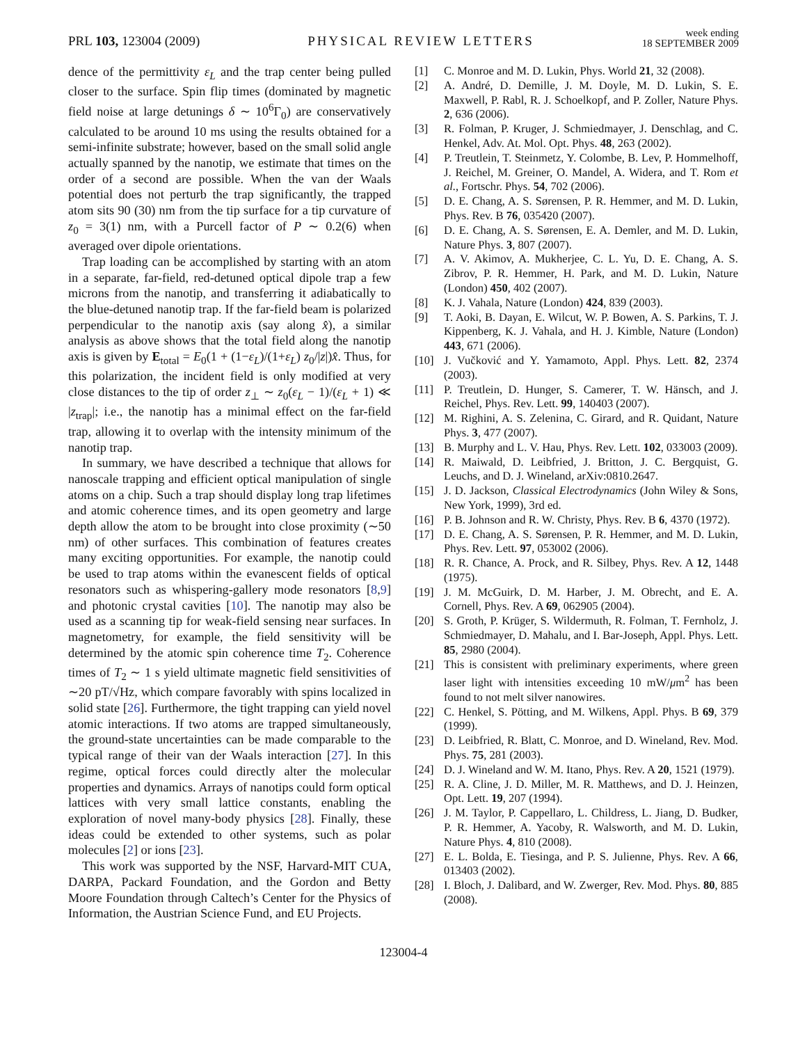PRL 103, 123004 (2009)
PHYSICAL REVIEW LETTERS
week ending
18 SEPTEMBER 2009
dence of the permittivity ε<sub>L</sub> and the trap center being pulled closer to the surface. Spin flip times (dominated by magnetic field noise at large detunings δ ∼ 10<sup>6</sup>Γ<sub>0</sub>) are conservatively calculated to be around 10 ms using the results obtained for a semi-infinite substrate; however, based on the small solid angle actually spanned by the nanotip, we estimate that times on the order of a second are possible. When the van der Waals potential does not perturb the trap significantly, the trapped atom sits 90 (30) nm from the tip surface for a tip curvature of z<sub>0</sub> = 3(1) nm, with a Purcell factor of P ∼ 0.2(6) when averaged over dipole orientations.
Trap loading can be accomplished by starting with an atom in a separate, far-field, red-detuned optical dipole trap a few microns from the nanotip, and transferring it adiabatically to the blue-detuned nanotip trap. If the far-field beam is polarized perpendicular to the nanotip axis (say along x̂), a similar analysis as above shows that the total field along the nanotip axis is given by E<sub>total</sub> = E<sub>0</sub>(1 + (1−ε<sub>L</sub>)/(1+ε<sub>L</sub>) z<sub>0</sub>/|z|)x̂. Thus, for this polarization, the incident field is only modified at very close distances to the tip of order z<sub>⊥</sub> ∼ z<sub>0</sub>(ε<sub>L</sub> − 1)/(ε<sub>L</sub> + 1) ≪ |z<sub>trap</sub>|; i.e., the nanotip has a minimal effect on the far-field trap, allowing it to overlap with the intensity minimum of the nanotip trap.
In summary, we have described a technique that allows for nanoscale trapping and efficient optical manipulation of single atoms on a chip. Such a trap should display long trap lifetimes and atomic coherence times, and its open geometry and large depth allow the atom to be brought into close proximity (∼50 nm) of other surfaces. This combination of features creates many exciting opportunities. For example, the nanotip could be used to trap atoms within the evanescent fields of optical resonators such as whispering-gallery mode resonators [8,9] and photonic crystal cavities [10]. The nanotip may also be used as a scanning tip for weak-field sensing near surfaces. In magnetometry, for example, the field sensitivity will be determined by the atomic spin coherence time T<sub>2</sub>. Coherence times of T<sub>2</sub> ∼ 1 s yield ultimate magnetic field sensitivities of ∼20 pT/√Hz, which compare favorably with spins localized in solid state [26]. Furthermore, the tight trapping can yield novel atomic interactions. If two atoms are trapped simultaneously, the ground-state uncertainties can be made comparable to the typical range of their van der Waals interaction [27]. In this regime, optical forces could directly alter the molecular properties and dynamics. Arrays of nanotips could form optical lattices with very small lattice constants, enabling the exploration of novel many-body physics [28]. Finally, these ideas could be extended to other systems, such as polar molecules [2] or ions [23].
This work was supported by the NSF, Harvard-MIT CUA, DARPA, Packard Foundation, and the Gordon and Betty Moore Foundation through Caltech’s Center for the Physics of Information, the Austrian Science Fund, and EU Projects.
[1] C. Monroe and M. D. Lukin, Phys. World 21, 32 (2008).
[2] A. André, D. Demille, J. M. Doyle, M. D. Lukin, S. E. Maxwell, P. Rabl, R. J. Schoelkopf, and P. Zoller, Nature Phys. 2, 636 (2006).
[3] R. Folman, P. Kruger, J. Schmiedmayer, J. Denschlag, and C. Henkel, Adv. At. Mol. Opt. Phys. 48, 263 (2002).
[4] P. Treutlein, T. Steinmetz, Y. Colombe, B. Lev, P. Hommelhoff, J. Reichel, M. Greiner, O. Mandel, A. Widera, and T. Rom et al., Fortschr. Phys. 54, 702 (2006).
[5] D. E. Chang, A. S. Sørensen, P. R. Hemmer, and M. D. Lukin, Phys. Rev. B 76, 035420 (2007).
[6] D. E. Chang, A. S. Sørensen, E. A. Demler, and M. D. Lukin, Nature Phys. 3, 807 (2007).
[7] A. V. Akimov, A. Mukherjee, C. L. Yu, D. E. Chang, A. S. Zibrov, P. R. Hemmer, H. Park, and M. D. Lukin, Nature (London) 450, 402 (2007).
[8] K. J. Vahala, Nature (London) 424, 839 (2003).
[9] T. Aoki, B. Dayan, E. Wilcut, W. P. Bowen, A. S. Parkins, T. J. Kippenberg, K. J. Vahala, and H. J. Kimble, Nature (London) 443, 671 (2006).
[10] J. Vučković and Y. Yamamoto, Appl. Phys. Lett. 82, 2374 (2003).
[11] P. Treutlein, D. Hunger, S. Camerer, T. W. Hänsch, and J. Reichel, Phys. Rev. Lett. 99, 140403 (2007).
[12] M. Righini, A. S. Zelenina, C. Girard, and R. Quidant, Nature Phys. 3, 477 (2007).
[13] B. Murphy and L. V. Hau, Phys. Rev. Lett. 102, 033003 (2009).
[14] R. Maiwald, D. Leibfried, J. Britton, J. C. Bergquist, G. Leuchs, and D. J. Wineland, arXiv:0810.2647.
[15] J. D. Jackson, Classical Electrodynamics (John Wiley & Sons, New York, 1999), 3rd ed.
[16] P. B. Johnson and R. W. Christy, Phys. Rev. B 6, 4370 (1972).
[17] D. E. Chang, A. S. Sørensen, P. R. Hemmer, and M. D. Lukin, Phys. Rev. Lett. 97, 053002 (2006).
[18] R. R. Chance, A. Prock, and R. Silbey, Phys. Rev. A 12, 1448 (1975).
[19] J. M. McGuirk, D. M. Harber, J. M. Obrecht, and E. A. Cornell, Phys. Rev. A 69, 062905 (2004).
[20] S. Groth, P. Krüger, S. Wildermuth, R. Folman, T. Fernholz, J. Schmiedmayer, D. Mahalu, and I. Bar-Joseph, Appl. Phys. Lett. 85, 2980 (2004).
[21] This is consistent with preliminary experiments, where green laser light with intensities exceeding 10 mW/μm<sup>2</sup> has been found to not melt silver nanowires.
[22] C. Henkel, S. Pötting, and M. Wilkens, Appl. Phys. B 69, 379 (1999).
[23] D. Leibfried, R. Blatt, C. Monroe, and D. Wineland, Rev. Mod. Phys. 75, 281 (2003).
[24] D. J. Wineland and W. M. Itano, Phys. Rev. A 20, 1521 (1979).
[25] R. A. Cline, J. D. Miller, M. R. Matthews, and D. J. Heinzen, Opt. Lett. 19, 207 (1994).
[26] J. M. Taylor, P. Cappellaro, L. Childress, L. Jiang, D. Budker, P. R. Hemmer, A. Yacoby, R. Walsworth, and M. D. Lukin, Nature Phys. 4, 810 (2008).
[27] E. L. Bolda, E. Tiesinga, and P. S. Julienne, Phys. Rev. A 66, 013403 (2002).
[28] I. Bloch, J. Dalibard, and W. Zwerger, Rev. Mod. Phys. 80, 885 (2008).
123004-4